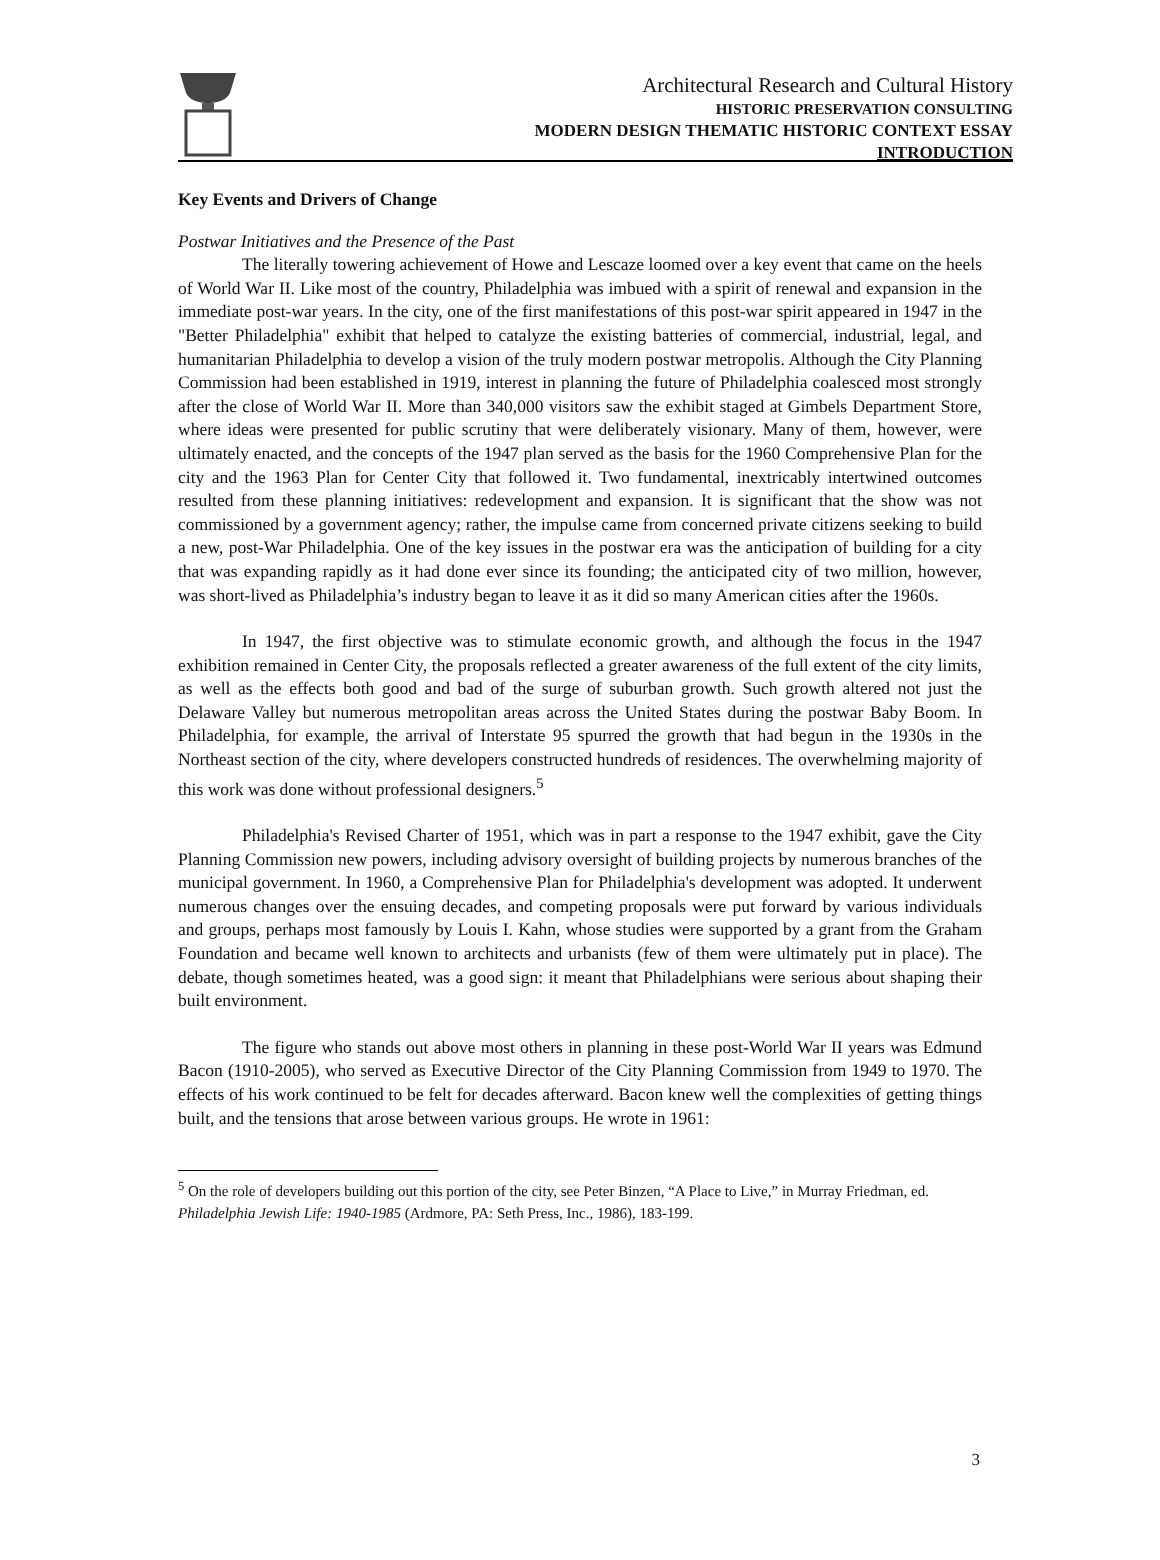Architectural Research and Cultural History
HISTORIC PRESERVATION CONSULTING
MODERN DESIGN THEMATIC HISTORIC CONTEXT ESSAY
INTRODUCTION
Key Events and Drivers of Change
Postwar Initiatives and the Presence of the Past
The literally towering achievement of Howe and Lescaze loomed over a key event that came on the heels of World War II. Like most of the country, Philadelphia was imbued with a spirit of renewal and expansion in the immediate post-war years. In the city, one of the first manifestations of this post-war spirit appeared in 1947 in the "Better Philadelphia" exhibit that helped to catalyze the existing batteries of commercial, industrial, legal, and humanitarian Philadelphia to develop a vision of the truly modern postwar metropolis. Although the City Planning Commission had been established in 1919, interest in planning the future of Philadelphia coalesced most strongly after the close of World War II. More than 340,000 visitors saw the exhibit staged at Gimbels Department Store, where ideas were presented for public scrutiny that were deliberately visionary. Many of them, however, were ultimately enacted, and the concepts of the 1947 plan served as the basis for the 1960 Comprehensive Plan for the city and the 1963 Plan for Center City that followed it. Two fundamental, inextricably intertwined outcomes resulted from these planning initiatives: redevelopment and expansion. It is significant that the show was not commissioned by a government agency; rather, the impulse came from concerned private citizens seeking to build a new, post-War Philadelphia. One of the key issues in the postwar era was the anticipation of building for a city that was expanding rapidly as it had done ever since its founding; the anticipated city of two million, however, was short-lived as Philadelphia’s industry began to leave it as it did so many American cities after the 1960s.
In 1947, the first objective was to stimulate economic growth, and although the focus in the 1947 exhibition remained in Center City, the proposals reflected a greater awareness of the full extent of the city limits, as well as the effects both good and bad of the surge of suburban growth. Such growth altered not just the Delaware Valley but numerous metropolitan areas across the United States during the postwar Baby Boom. In Philadelphia, for example, the arrival of Interstate 95 spurred the growth that had begun in the 1930s in the Northeast section of the city, where developers constructed hundreds of residences. The overwhelming majority of this work was done without professional designers.<sup>5</sup>
Philadelphia's Revised Charter of 1951, which was in part a response to the 1947 exhibit, gave the City Planning Commission new powers, including advisory oversight of building projects by numerous branches of the municipal government. In 1960, a Comprehensive Plan for Philadelphia's development was adopted. It underwent numerous changes over the ensuing decades, and competing proposals were put forward by various individuals and groups, perhaps most famously by Louis I. Kahn, whose studies were supported by a grant from the Graham Foundation and became well known to architects and urbanists (few of them were ultimately put in place). The debate, though sometimes heated, was a good sign: it meant that Philadelphians were serious about shaping their built environment.
The figure who stands out above most others in planning in these post-World War II years was Edmund Bacon (1910-2005), who served as Executive Director of the City Planning Commission from 1949 to 1970. The effects of his work continued to be felt for decades afterward. Bacon knew well the complexities of getting things built, and the tensions that arose between various groups. He wrote in 1961:
<sup>5</sup> On the role of developers building out this portion of the city, see Peter Binzen, “A Place to Live,” in Murray Friedman, ed. Philadelphia Jewish Life: 1940-1985 (Ardmore, PA: Seth Press, Inc., 1986), 183-199.
3